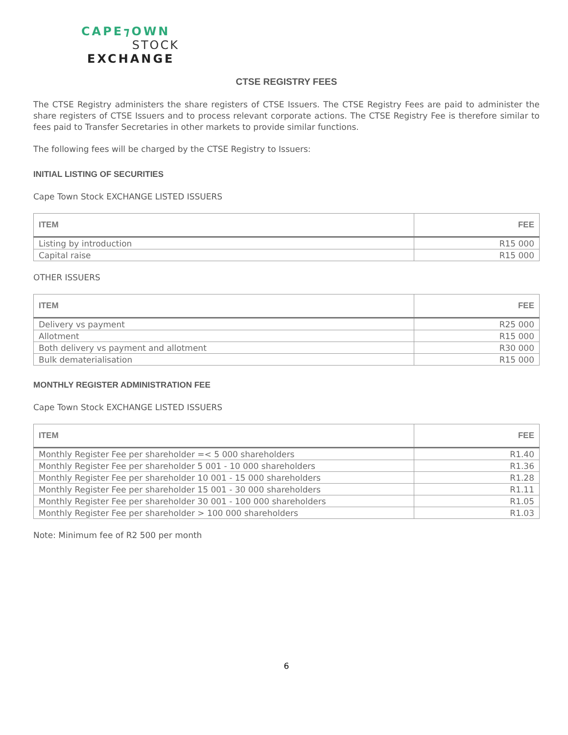CAPE⁊OWN
STOCK
EXCHANGE
CTSE REGISTRY FEES
The CTSE Registry administers the share registers of CTSE Issuers. The CTSE Registry Fees are paid to administer the share registers of CTSE Issuers and to process relevant corporate actions. The CTSE Registry Fee is therefore similar to fees paid to Transfer Secretaries in other markets to provide similar functions.
The following fees will be charged by the CTSE Registry to Issuers:
INITIAL LISTING OF SECURITIES
Cape Town Stock EXCHANGE LISTED ISSUERS
| ITEM | FEE |
| --- | --- |
| Listing by introduction | R15 000 |
| Capital raise | R15 000 |
OTHER ISSUERS
| ITEM | FEE |
| --- | --- |
| Delivery vs payment | R25 000 |
| Allotment | R15 000 |
| Both delivery vs payment and allotment | R30 000 |
| Bulk dematerialisation | R15 000 |
MONTHLY REGISTER ADMINISTRATION FEE
Cape Town Stock EXCHANGE LISTED ISSUERS
| ITEM | FEE |
| --- | --- |
| Monthly Register Fee per shareholder =< 5 000 shareholders | R1.40 |
| Monthly Register Fee per shareholder 5 001 - 10 000 shareholders | R1.36 |
| Monthly Register Fee per shareholder 10 001 - 15 000 shareholders | R1.28 |
| Monthly Register Fee per shareholder 15 001 - 30 000 shareholders | R1.11 |
| Monthly Register Fee per shareholder 30 001 - 100 000 shareholders | R1.05 |
| Monthly Register Fee per shareholder > 100 000 shareholders | R1.03 |
Note: Minimum fee of R2 500 per month
6